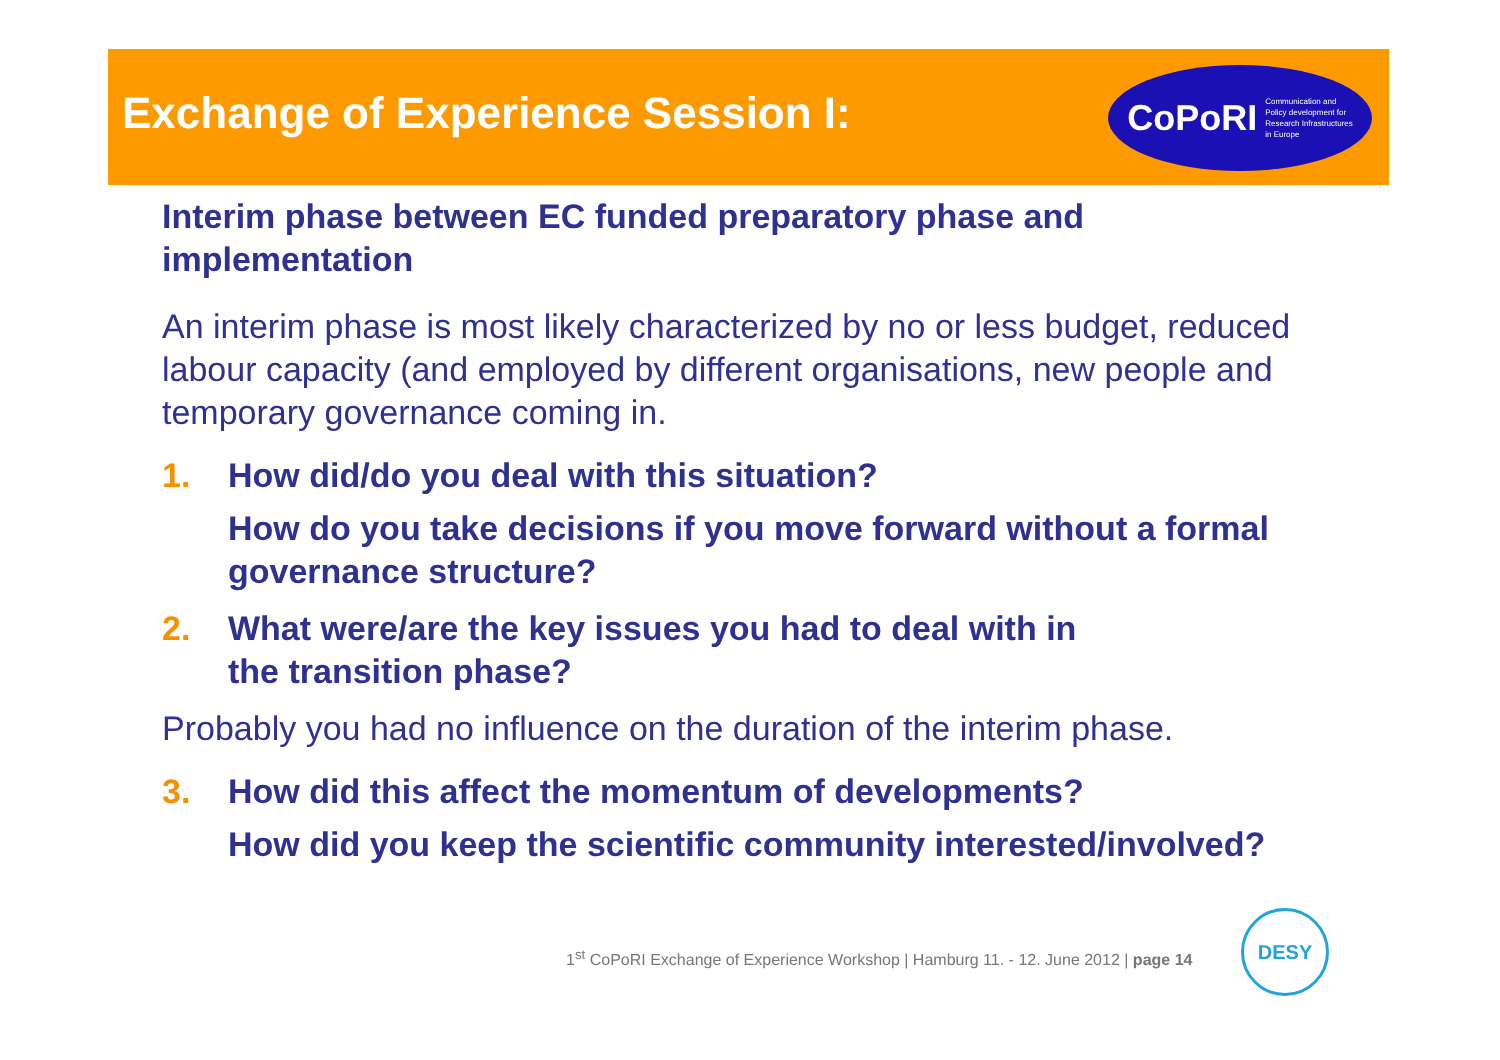Exchange of Experience Session I:
CoPoRI Communication and
Policy development for
Research Infrastructures
in Europe
Interim phase between EC funded preparatory phase and implementation
An interim phase is most likely characterized by no or less budget, reduced labour capacity (and employed by different organisations, new people and temporary governance coming in.
1. How did/do you deal with this situation?
How do you take decisions if you move forward without a formal governance structure?
2. What were/are the key issues you had to deal with in
the transition phase?
Probably you had no influence on the duration of the interim phase.
3. How did this affect the momentum of developments?
How did you keep the scientific community interested/involved?
1<sup>st</sup> CoPoRI Exchange of Experience Workshop | Hamburg 11. - 12. June 2012 | page 14
DESY